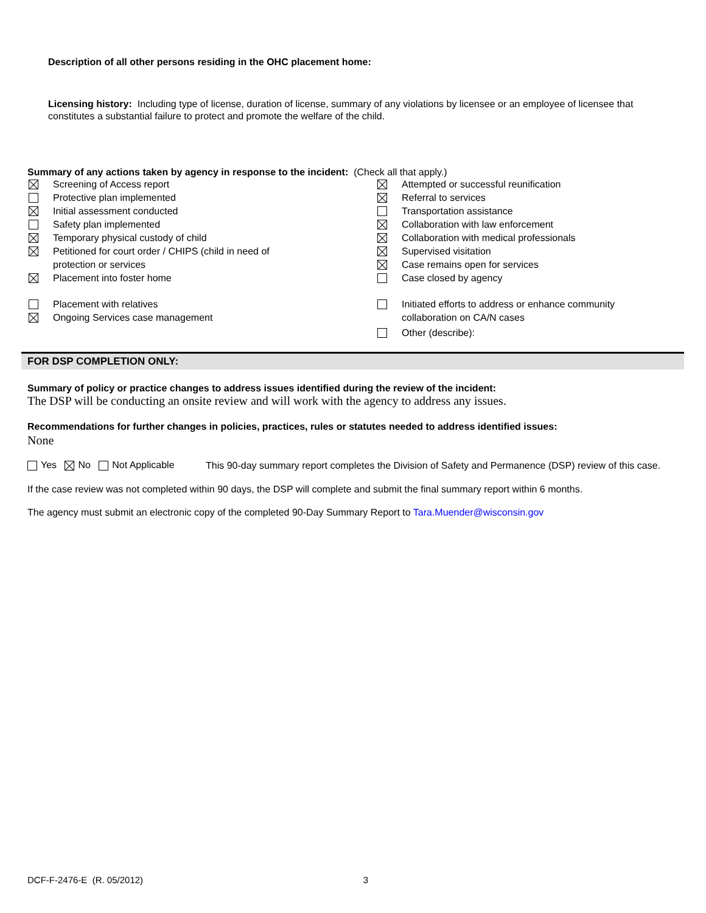Description of all other persons residing in the OHC placement home:
Licensing history: Including type of license, duration of license, summary of any violations by licensee or an employee of licensee that constitutes a substantial failure to protect and promote the welfare of the child.
Summary of any actions taken by agency in response to the incident: (Check all that apply.)
Screening of Access report
Protective plan implemented
Initial assessment conducted
Safety plan implemented
Temporary physical custody of child
Petitioned for court order / CHIPS (child in need of
protection or services
Placement into foster home
Placement with relatives
Ongoing Services case management
Attempted or successful reunification
Referral to services
Transportation assistance
Collaboration with law enforcement
Collaboration with medical professionals
Supervised visitation
Case remains open for services
Case closed by agency
Initiated efforts to address or enhance community
collaboration on CA/N cases
Other (describe):
FOR DSP COMPLETION ONLY:
Summary of policy or practice changes to address issues identified during the review of the incident:
The DSP will be conducting an onsite review and will work with the agency to address any issues.
Recommendations for further changes in policies, practices, rules or statutes needed to address identified issues:
None
Yes No Not Applicable
This 90-day summary report completes the Division of Safety and Permanence (DSP) review of this case.
If the case review was not completed within 90 days, the DSP will complete and submit the final summary report within 6 months.
The agency must submit an electronic copy of the completed 90-Day Summary Report to Tara.Muender@wisconsin.gov
DCF-F-2476-E (R. 05/2012) 3